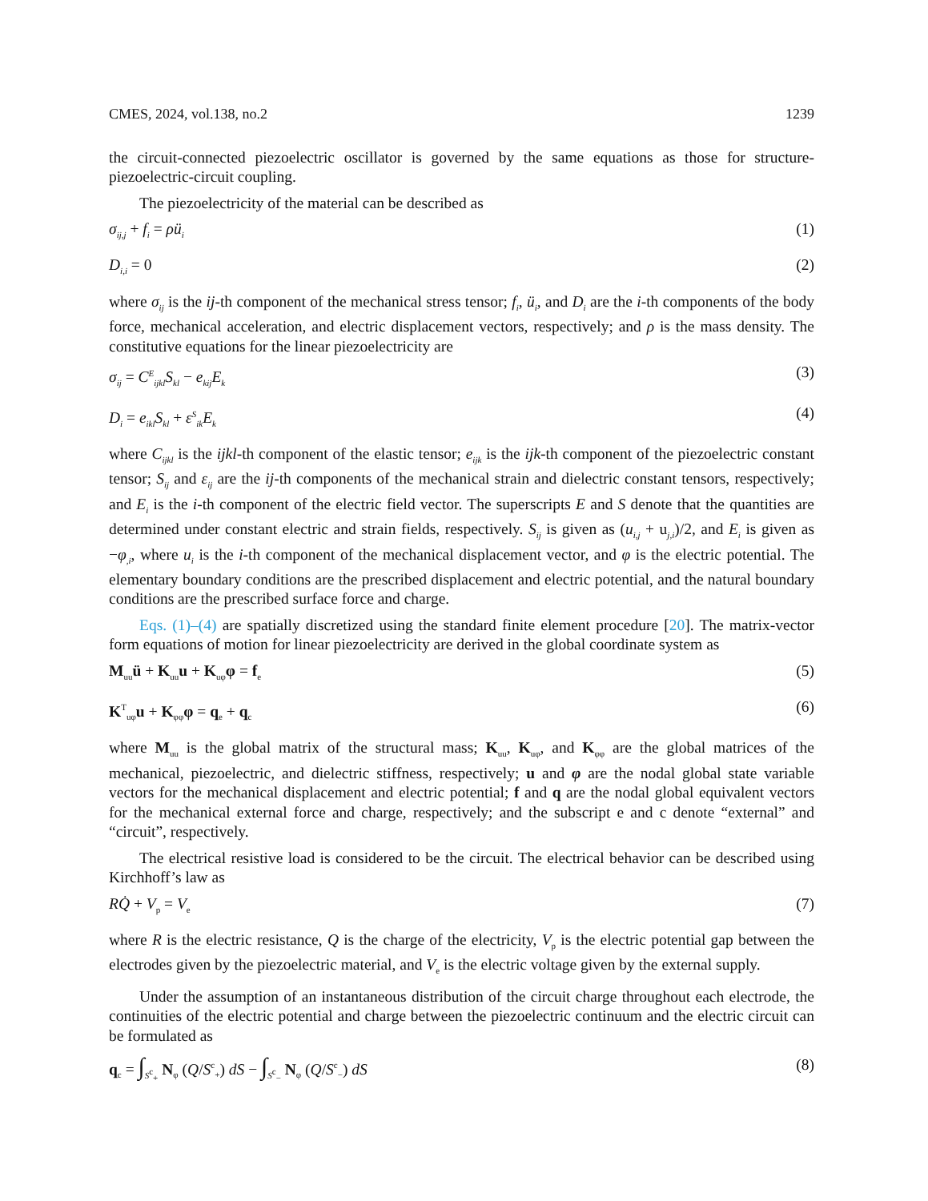CMES, 2024, vol.138, no.2 1239
the circuit-connected piezoelectric oscillator is governed by the same equations as those for structure-piezoelectric-circuit coupling.
The piezoelectricity of the material can be described as
σ<sub>ij,j</sub> + f<sub>i</sub> = ρü<sub>i</sub> (1)
D<sub>i,i</sub> = 0 (2)
where σ<sub>ij</sub> is the ij-th component of the mechanical stress tensor; f<sub>i</sub>, ü<sub>i</sub>, and D<sub>i</sub> are the i-th components of the body force, mechanical acceleration, and electric displacement vectors, respectively; and ρ is the mass density. The constitutive equations for the linear piezoelectricity are
σ<sub>ij</sub> = C<sup>E</sup><sub>ijkl</sub>S<sub>kl</sub> − e<sub>kij</sub>E<sub>k</sub> (3)
D<sub>i</sub> = e<sub>ikl</sub>S<sub>kl</sub> + ε<sup>S</sup><sub>ik</sub>E<sub>k</sub> (4)
where C<sub>ijkl</sub> is the ijkl-th component of the elastic tensor; e<sub>ijk</sub> is the ijk-th component of the piezoelectric constant tensor; S<sub>ij</sub> and ε<sub>ij</sub> are the ij-th components of the mechanical strain and dielectric constant tensors, respectively; and E<sub>i</sub> is the i-th component of the electric field vector. The superscripts E and S denote that the quantities are determined under constant electric and strain fields, respectively. S<sub>ij</sub> is given as (u<sub>i,j</sub> + u<sub>j,i</sub>)/2, and E<sub>i</sub> is given as −φ<sub>,i</sub>, where u<sub>i</sub> is the i-th component of the mechanical displacement vector, and φ is the electric potential. The elementary boundary conditions are the prescribed displacement and electric potential, and the natural boundary conditions are the prescribed surface force and charge.
Eqs. (1)–(4) are spatially discretized using the standard finite element procedure [20]. The matrix-vector form equations of motion for linear piezoelectricity are derived in the global coordinate system as
M<sub>uu</sub>ü + K<sub>uu</sub>u + K<sub>uφ</sub>φ = f<sub>e</sub> (5)
K<sup>T</sup><sub>uφ</sub>u + K<sub>φφ</sub>φ = q<sub>e</sub> + q<sub>c</sub> (6)
where M<sub>uu</sub> is the global matrix of the structural mass; K<sub>uu</sub>, K<sub>uφ</sub>, and K<sub>φφ</sub> are the global matrices of the mechanical, piezoelectric, and dielectric stiffness, respectively; u and φ are the nodal global state variable vectors for the mechanical displacement and electric potential; f and q are the nodal global equivalent vectors for the mechanical external force and charge, respectively; and the subscript e and c denote “external” and “circuit”, respectively.
The electrical resistive load is considered to be the circuit. The electrical behavior can be described using Kirchhoff’s law as
RQ̇ + V<sub>p</sub> = V<sub>e</sub> (7)
where R is the electric resistance, Q is the charge of the electricity, V<sub>p</sub> is the electric potential gap between the electrodes given by the piezoelectric material, and V<sub>e</sub> is the electric voltage given by the external supply.
Under the assumption of an instantaneous distribution of the circuit charge throughout each electrode, the continuities of the electric potential and charge between the piezoelectric continuum and the electric circuit can be formulated as
q<sub>c</sub> = ∫<sub>S<sup>c</sup><sub>+</sub></sub> N<sub>φ</sub> (Q/S<sup>c</sup><sub>+</sub>) dS − ∫<sub>S<sup>c</sup><sub>−</sub></sub> N<sub>φ</sub> (Q/S<sup>c</sup><sub>−</sub>) dS (8)